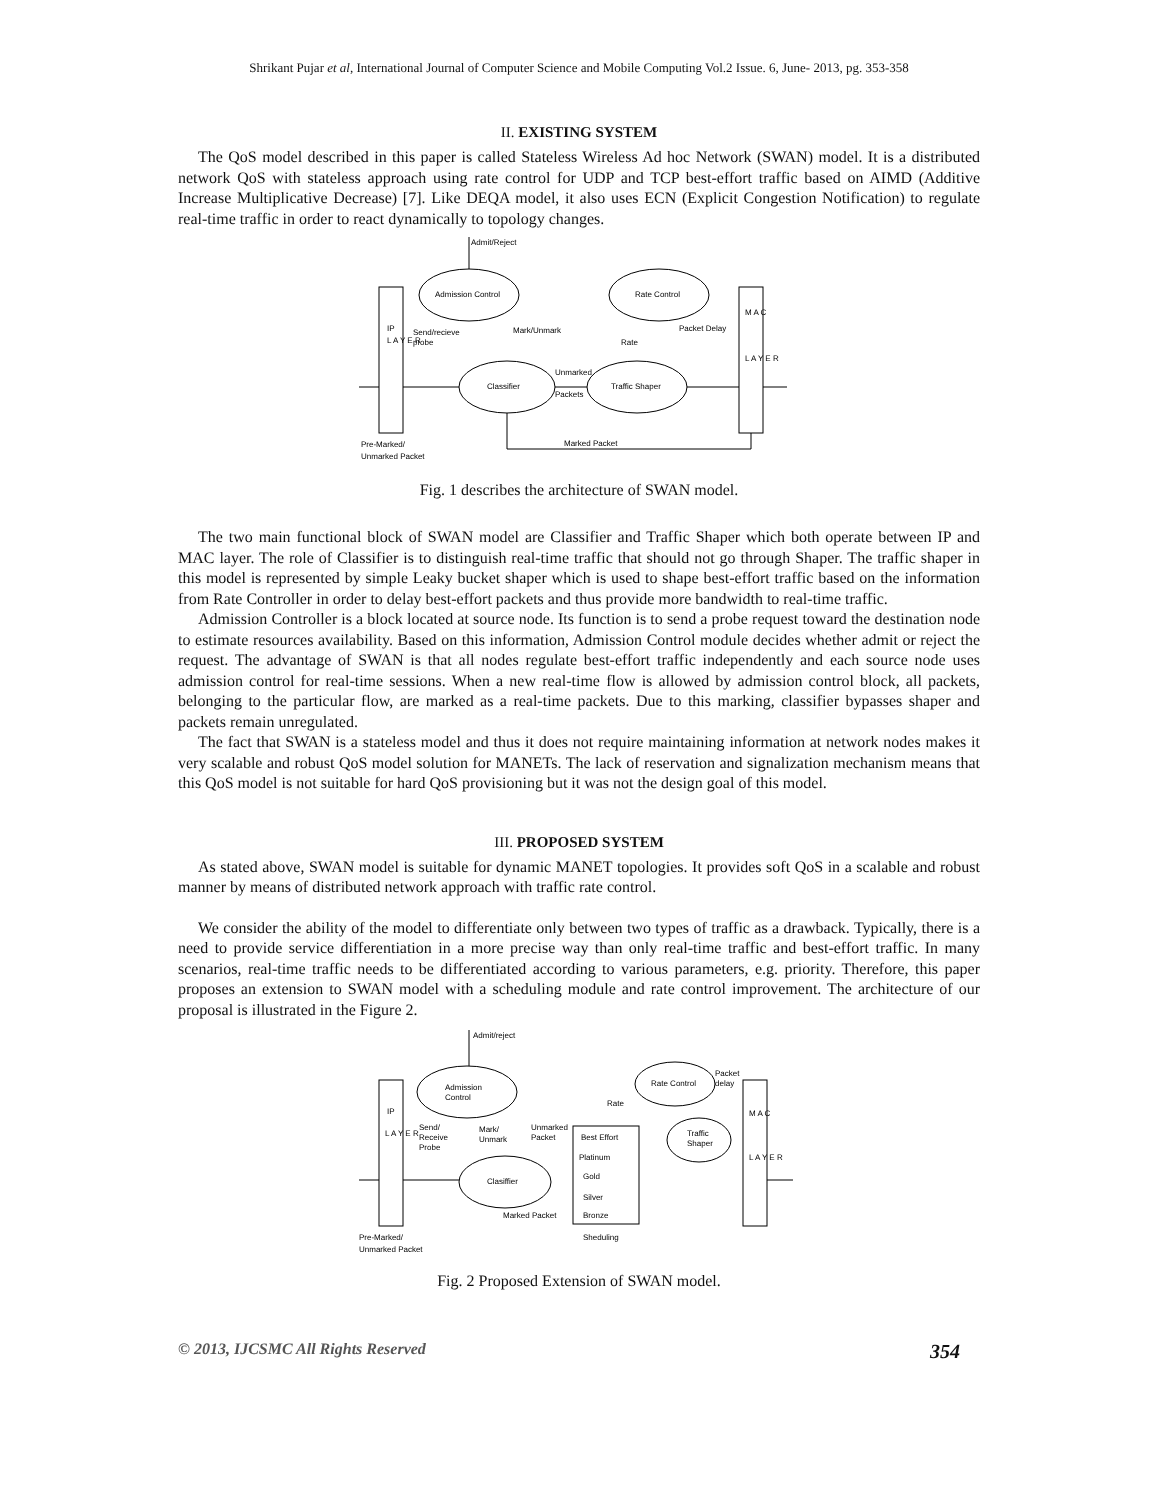Shrikant Pujar et al, International Journal of Computer Science and Mobile Computing Vol.2 Issue. 6, June- 2013, pg. 353-358
II. EXISTING SYSTEM
The QoS model described in this paper is called Stateless Wireless Ad hoc Network (SWAN) model. It is a distributed network QoS with stateless approach using rate control for UDP and TCP best-effort traffic based on AIMD (Additive Increase Multiplicative Decrease) [7]. Like DEQA model, it also uses ECN (Explicit Congestion Notification) to regulate real-time traffic in order to react dynamically to topology changes.
Admit/Reject
Admission Control
Rate Control
Classifier
Traffic Shaper
Send/recieve
probe
Mark/Unmark
Rate
Packet Delay
Unmarked
Packets
Marked Packet
Pre-Marked/
Unmarked Packet
IP
L A Y E R
M A C
L A Y E R
Fig. 1 describes the architecture of SWAN model.
The two main functional block of SWAN model are Classifier and Traffic Shaper which both operate between IP and MAC layer. The role of Classifier is to distinguish real-time traffic that should not go through Shaper. The traffic shaper in this model is represented by simple Leaky bucket shaper which is used to shape best-effort traffic based on the information from Rate Controller in order to delay best-effort packets and thus provide more bandwidth to real-time traffic.
Admission Controller is a block located at source node. Its function is to send a probe request toward the destination node to estimate resources availability. Based on this information, Admission Control module decides whether admit or reject the request. The advantage of SWAN is that all nodes regulate best-effort traffic independently and each source node uses admission control for real-time sessions. When a new real-time flow is allowed by admission control block, all packets, belonging to the particular flow, are marked as a real-time packets. Due to this marking, classifier bypasses shaper and packets remain unregulated.
The fact that SWAN is a stateless model and thus it does not require maintaining information at network nodes makes it very scalable and robust QoS model solution for MANETs. The lack of reservation and signalization mechanism means that this QoS model is not suitable for hard QoS provisioning but it was not the design goal of this model.
III. PROPOSED SYSTEM
As stated above, SWAN model is suitable for dynamic MANET topologies. It provides soft QoS in a scalable and robust manner by means of distributed network approach with traffic rate control.
We consider the ability of the model to differentiate only between two types of traffic as a drawback. Typically, there is a need to provide service differentiation in a more precise way than only real-time traffic and best-effort traffic. In many scenarios, real-time traffic needs to be differentiated according to various parameters, e.g. priority. Therefore, this paper proposes an extension to SWAN model with a scheduling module and rate control improvement. The architecture of our proposal is illustrated in the Figure 2.
Admit/reject
Admission
Control
Rate Control
Traffic
Shaper
Clasiffier
Best Effort
Platinum
Gold
Silver
Bronze
Sheduling
Send/
Receive
Probe
Mark/
Unmark
Unmarked
Packet
Rate
Packet
delay
Marked Packet
Pre-Marked/
Unmarked Packet
IP
L A Y E R
M A C
L A Y E R
Fig. 2 Proposed Extension of SWAN model.
© 2013, IJCSMC All Rights Reserved 354